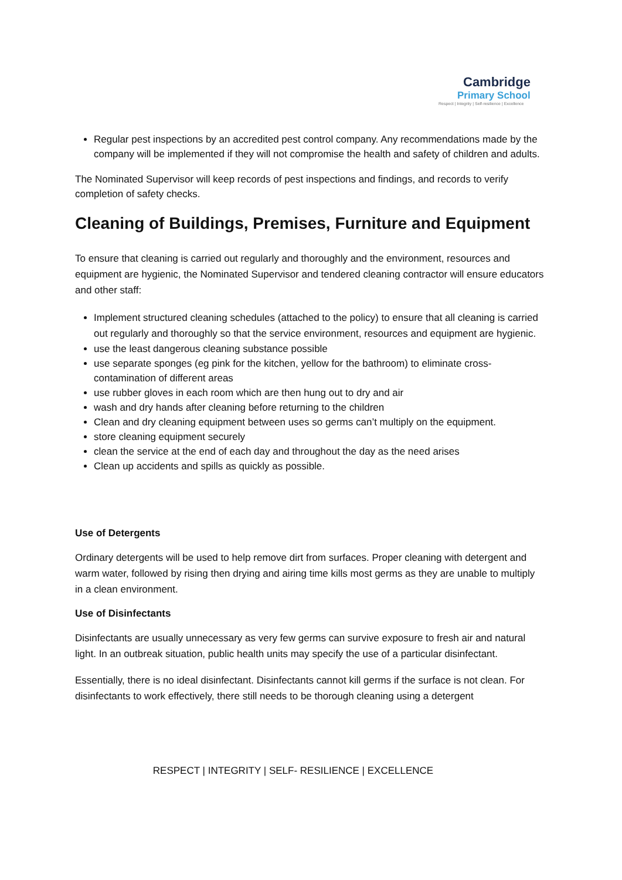Cambridge
Primary School
Respect | Integrity | Self-resilience | Excellence
Regular pest inspections by an accredited pest control company. Any recommendations made by the company will be implemented if they will not compromise the health and safety of children and adults.
The Nominated Supervisor will keep records of pest inspections and findings, and records to verify completion of safety checks.
Cleaning of Buildings, Premises, Furniture and Equipment
To ensure that cleaning is carried out regularly and thoroughly and the environment, resources and equipment are hygienic, the Nominated Supervisor and tendered cleaning contractor will ensure educators and other staff:
Implement structured cleaning schedules (attached to the policy) to ensure that all cleaning is carried out regularly and thoroughly so that the service environment, resources and equipment are hygienic.
use the least dangerous cleaning substance possible
use separate sponges (eg pink for the kitchen, yellow for the bathroom) to eliminate cross-contamination of different areas
use rubber gloves in each room which are then hung out to dry and air
wash and dry hands after cleaning before returning to the children
Clean and dry cleaning equipment between uses so germs can’t multiply on the equipment.
store cleaning equipment securely
clean the service at the end of each day and throughout the day as the need arises
Clean up accidents and spills as quickly as possible.
Use of Detergents
Ordinary detergents will be used to help remove dirt from surfaces. Proper cleaning with detergent and warm water, followed by rising then drying and airing time kills most germs as they are unable to multiply in a clean environment.
Use of Disinfectants
Disinfectants are usually unnecessary as very few germs can survive exposure to fresh air and natural light. In an outbreak situation, public health units may specify the use of a particular disinfectant.
Essentially, there is no ideal disinfectant. Disinfectants cannot kill germs if the surface is not clean. For disinfectants to work effectively, there still needs to be thorough cleaning using a detergent
RESPECT | INTEGRITY | SELF- RESILIENCE | EXCELLENCE